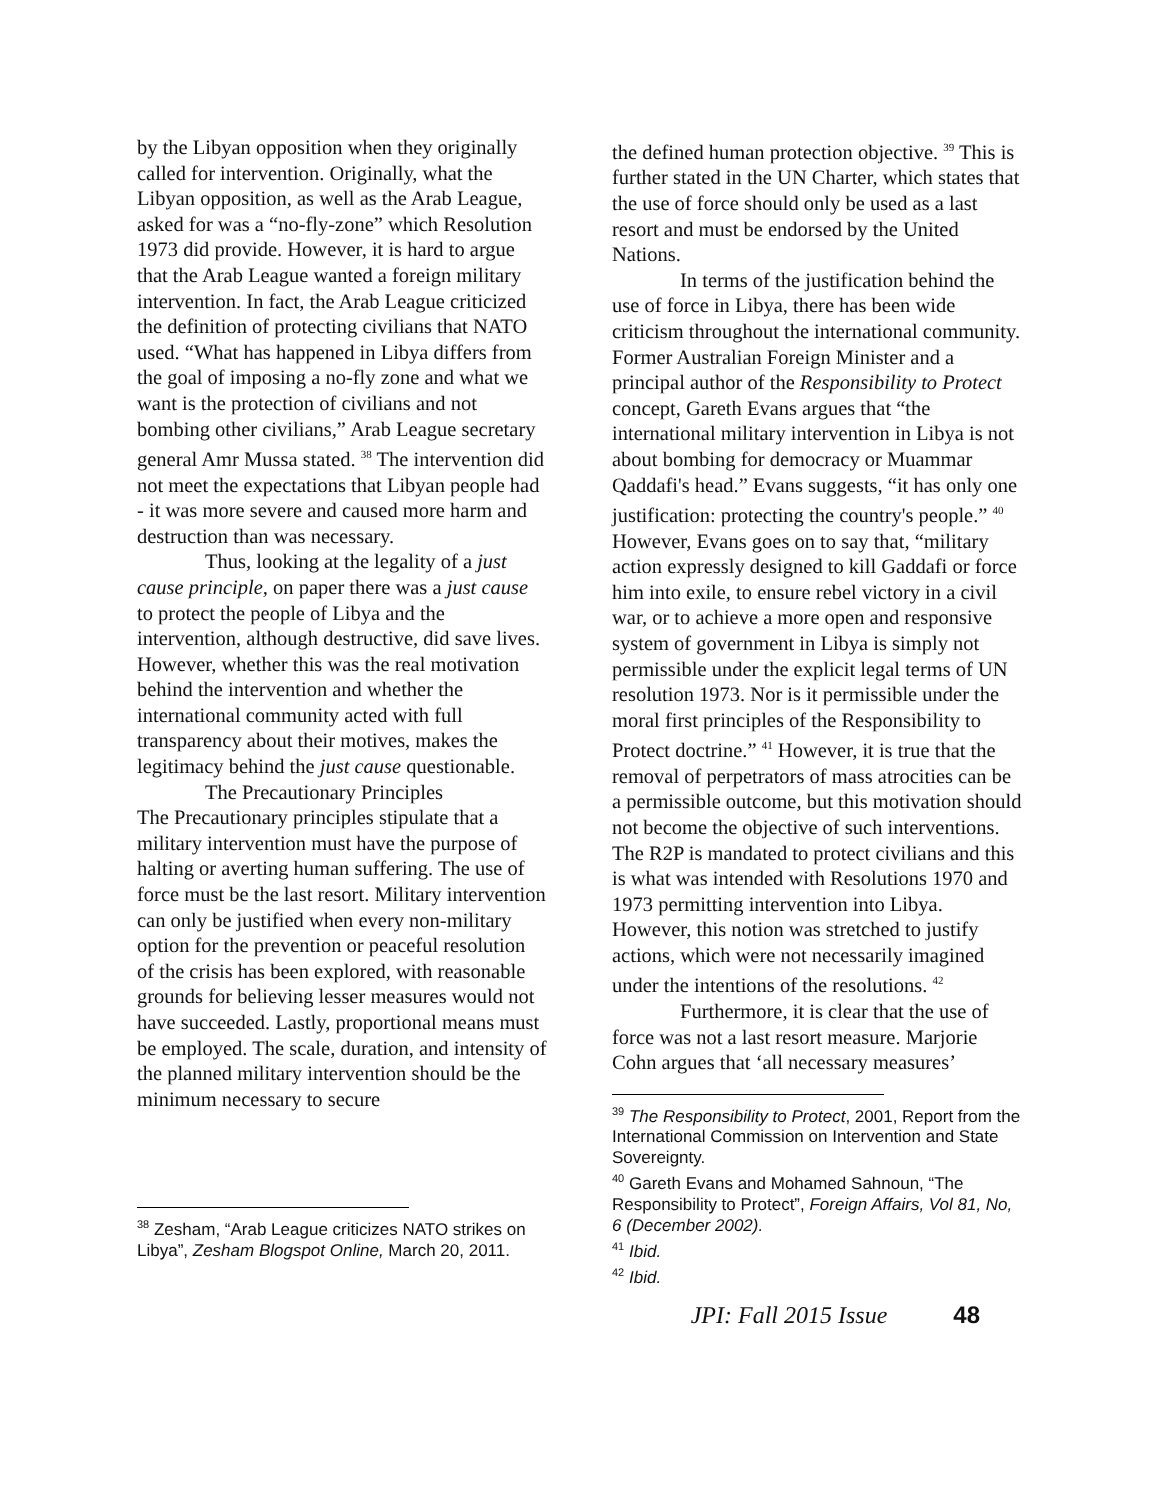by the Libyan opposition when they originally called for intervention. Originally, what the Libyan opposition, as well as the Arab League, asked for was a “no-fly-zone” which Resolution 1973 did provide. However, it is hard to argue that the Arab League wanted a foreign military intervention. In fact, the Arab League criticized the definition of protecting civilians that NATO used. “What has happened in Libya differs from the goal of imposing a no-fly zone and what we want is the protection of civilians and not bombing other civilians,” Arab League secretary general Amr Mussa stated. <sup>38</sup> The intervention did not meet the expectations that Libyan people had - it was more severe and caused more harm and destruction than was necessary.
Thus, looking at the legality of a just cause principle, on paper there was a just cause to protect the people of Libya and the intervention, although destructive, did save lives. However, whether this was the real motivation behind the intervention and whether the international community acted with full transparency about their motives, makes the legitimacy behind the just cause questionable.
The Precautionary Principles
The Precautionary principles stipulate that a military intervention must have the purpose of halting or averting human suffering. The use of force must be the last resort. Military intervention can only be justified when every non-military option for the prevention or peaceful resolution of the crisis has been explored, with reasonable grounds for believing lesser measures would not have succeeded. Lastly, proportional means must be employed. The scale, duration, and intensity of the planned military intervention should be the minimum necessary to secure
<sup>38</sup> Zesham, “Arab League criticizes NATO strikes on Libya”, Zesham Blogspot Online, March 20, 2011.
the defined human protection objective. <sup>39</sup> This is further stated in the UN Charter, which states that the use of force should only be used as a last resort and must be endorsed by the United Nations.
In terms of the justification behind the use of force in Libya, there has been wide criticism throughout the international community. Former Australian Foreign Minister and a principal author of the Responsibility to Protect concept, Gareth Evans argues that “the international military intervention in Libya is not about bombing for democracy or Muammar Qaddafi's head.” Evans suggests, “it has only one justification: protecting the country's people.” <sup>40</sup> However, Evans goes on to say that, “military action expressly designed to kill Gaddafi or force him into exile, to ensure rebel victory in a civil war, or to achieve a more open and responsive system of government in Libya is simply not permissible under the explicit legal terms of UN resolution 1973. Nor is it permissible under the moral first principles of the Responsibility to Protect doctrine.” <sup>41</sup> However, it is true that the removal of perpetrators of mass atrocities can be a permissible outcome, but this motivation should not become the objective of such interventions. The R2P is mandated to protect civilians and this is what was intended with Resolutions 1970 and 1973 permitting intervention into Libya. However, this notion was stretched to justify actions, which were not necessarily imagined under the intentions of the resolutions. <sup>42</sup>
Furthermore, it is clear that the use of force was not a last resort measure. Marjorie Cohn argues that ‘all necessary measures’
<sup>39</sup> The Responsibility to Protect, 2001, Report from the International Commission on Intervention and State Sovereignty.
<sup>40</sup> Gareth Evans and Mohamed Sahnoun, “The Responsibility to Protect”, Foreign Affairs, Vol 81, No, 6 (December 2002).
<sup>41</sup> Ibid.
<sup>42</sup> Ibid.
JPI: Fall 2015 Issue 48